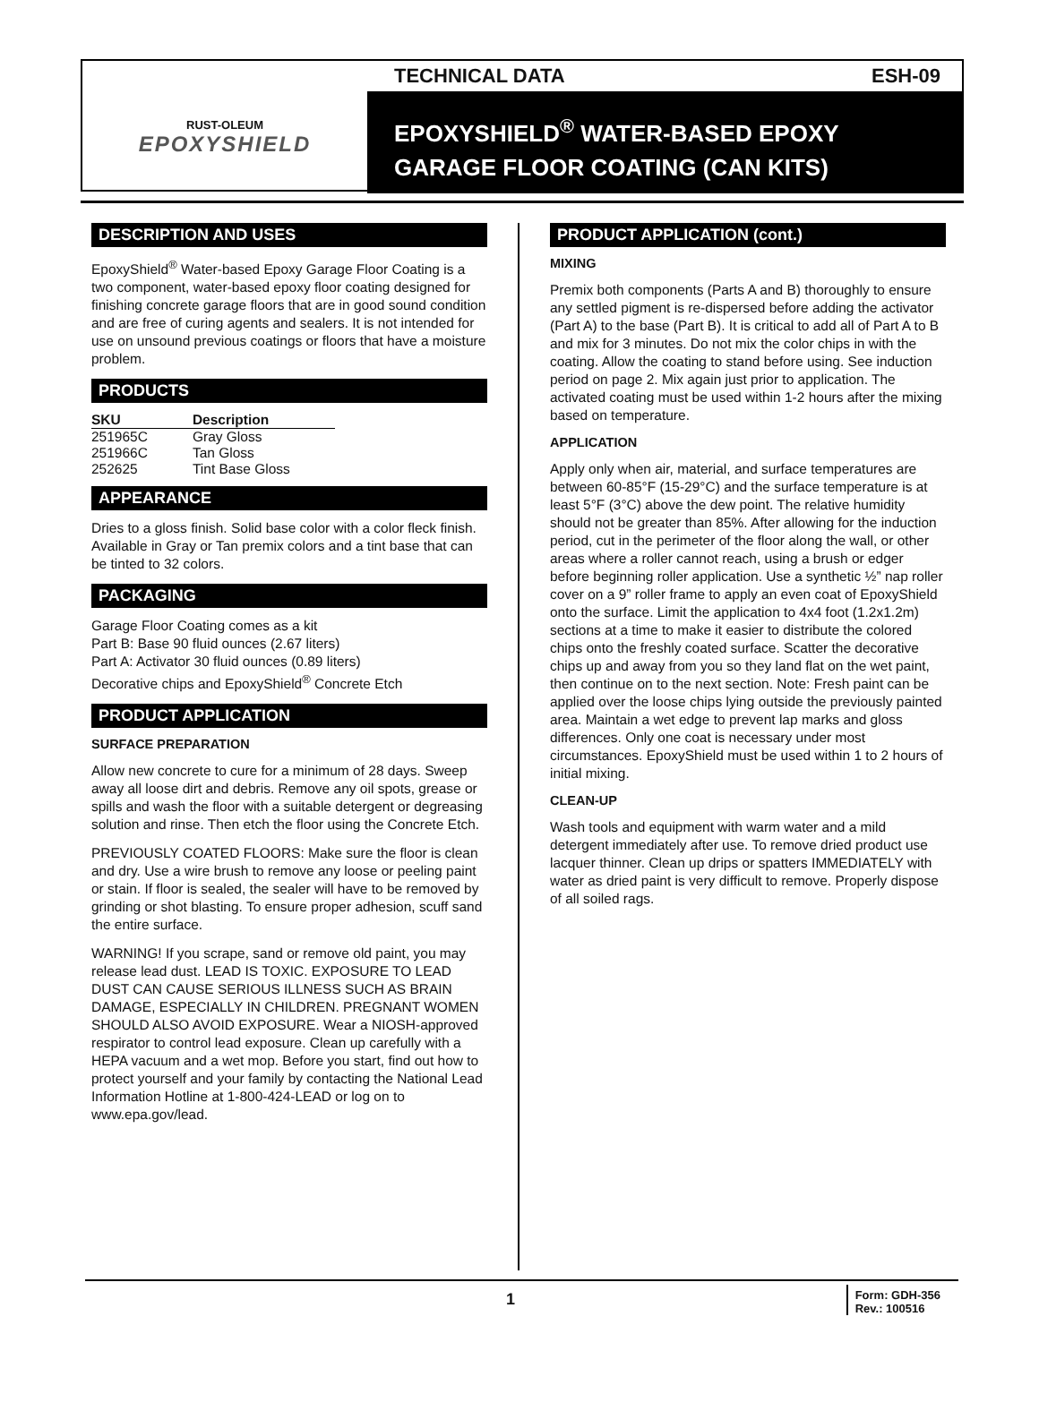RUST-OLEUM
EPOXYSHIELD
TECHNICAL DATA ESH-09
EPOXYSHIELD<sup>®</sup> WATER-BASED EPOXY GARAGE FLOOR COATING (CAN KITS)
DESCRIPTION AND USES
EpoxyShield<sup>®</sup> Water-based Epoxy Garage Floor Coating is a two component, water-based epoxy floor coating designed for finishing concrete garage floors that are in good sound condition and are free of curing agents and sealers. It is not intended for use on unsound previous coatings or floors that have a moisture problem.
PRODUCTS
| SKU | Description |
| --- | --- |
| 251965C | Gray Gloss |
| 251966C | Tan Gloss |
| 252625 | Tint Base Gloss |
APPEARANCE
Dries to a gloss finish. Solid base color with a color fleck finish. Available in Gray or Tan premix colors and a tint base that can be tinted to 32 colors.
PACKAGING
Garage Floor Coating comes as a kit
Part B: Base 90 fluid ounces (2.67 liters)
Part A: Activator 30 fluid ounces (0.89 liters)
Decorative chips and EpoxyShield<sup>®</sup> Concrete Etch
PRODUCT APPLICATION
SURFACE PREPARATION
Allow new concrete to cure for a minimum of 28 days. Sweep away all loose dirt and debris. Remove any oil spots, grease or spills and wash the floor with a suitable detergent or degreasing solution and rinse. Then etch the floor using the Concrete Etch.
PREVIOUSLY COATED FLOORS: Make sure the floor is clean and dry. Use a wire brush to remove any loose or peeling paint or stain. If floor is sealed, the sealer will have to be removed by grinding or shot blasting. To ensure proper adhesion, scuff sand the entire surface.
WARNING! If you scrape, sand or remove old paint, you may release lead dust. LEAD IS TOXIC. EXPOSURE TO LEAD DUST CAN CAUSE SERIOUS ILLNESS SUCH AS BRAIN DAMAGE, ESPECIALLY IN CHILDREN. PREGNANT WOMEN SHOULD ALSO AVOID EXPOSURE. Wear a NIOSH-approved respirator to control lead exposure. Clean up carefully with a HEPA vacuum and a wet mop. Before you start, find out how to protect yourself and your family by contacting the National Lead Information Hotline at 1-800-424-LEAD or log on to www.epa.gov/lead.
PRODUCT APPLICATION (cont.)
MIXING
Premix both components (Parts A and B) thoroughly to ensure any settled pigment is re-dispersed before adding the activator (Part A) to the base (Part B). It is critical to add all of Part A to B and mix for 3 minutes. Do not mix the color chips in with the coating. Allow the coating to stand before using. See induction period on page 2. Mix again just prior to application. The activated coating must be used within 1-2 hours after the mixing based on temperature.
APPLICATION
Apply only when air, material, and surface temperatures are between 60-85°F (15-29°C) and the surface temperature is at least 5°F (3°C) above the dew point. The relative humidity should not be greater than 85%. After allowing for the induction period, cut in the perimeter of the floor along the wall, or other areas where a roller cannot reach, using a brush or edger before beginning roller application. Use a synthetic ½” nap roller cover on a 9” roller frame to apply an even coat of EpoxyShield onto the surface. Limit the application to 4x4 foot (1.2x1.2m) sections at a time to make it easier to distribute the colored chips onto the freshly coated surface. Scatter the decorative chips up and away from you so they land flat on the wet paint, then continue on to the next section. Note: Fresh paint can be applied over the loose chips lying outside the previously painted area. Maintain a wet edge to prevent lap marks and gloss differences. Only one coat is necessary under most circumstances. EpoxyShield must be used within 1 to 2 hours of initial mixing.
CLEAN-UP
Wash tools and equipment with warm water and a mild detergent immediately after use. To remove dried product use lacquer thinner. Clean up drips or spatters IMMEDIATELY with water as dried paint is very difficult to remove. Properly dispose of all soiled rags.
1
Form: GDH-356
Rev.: 100516